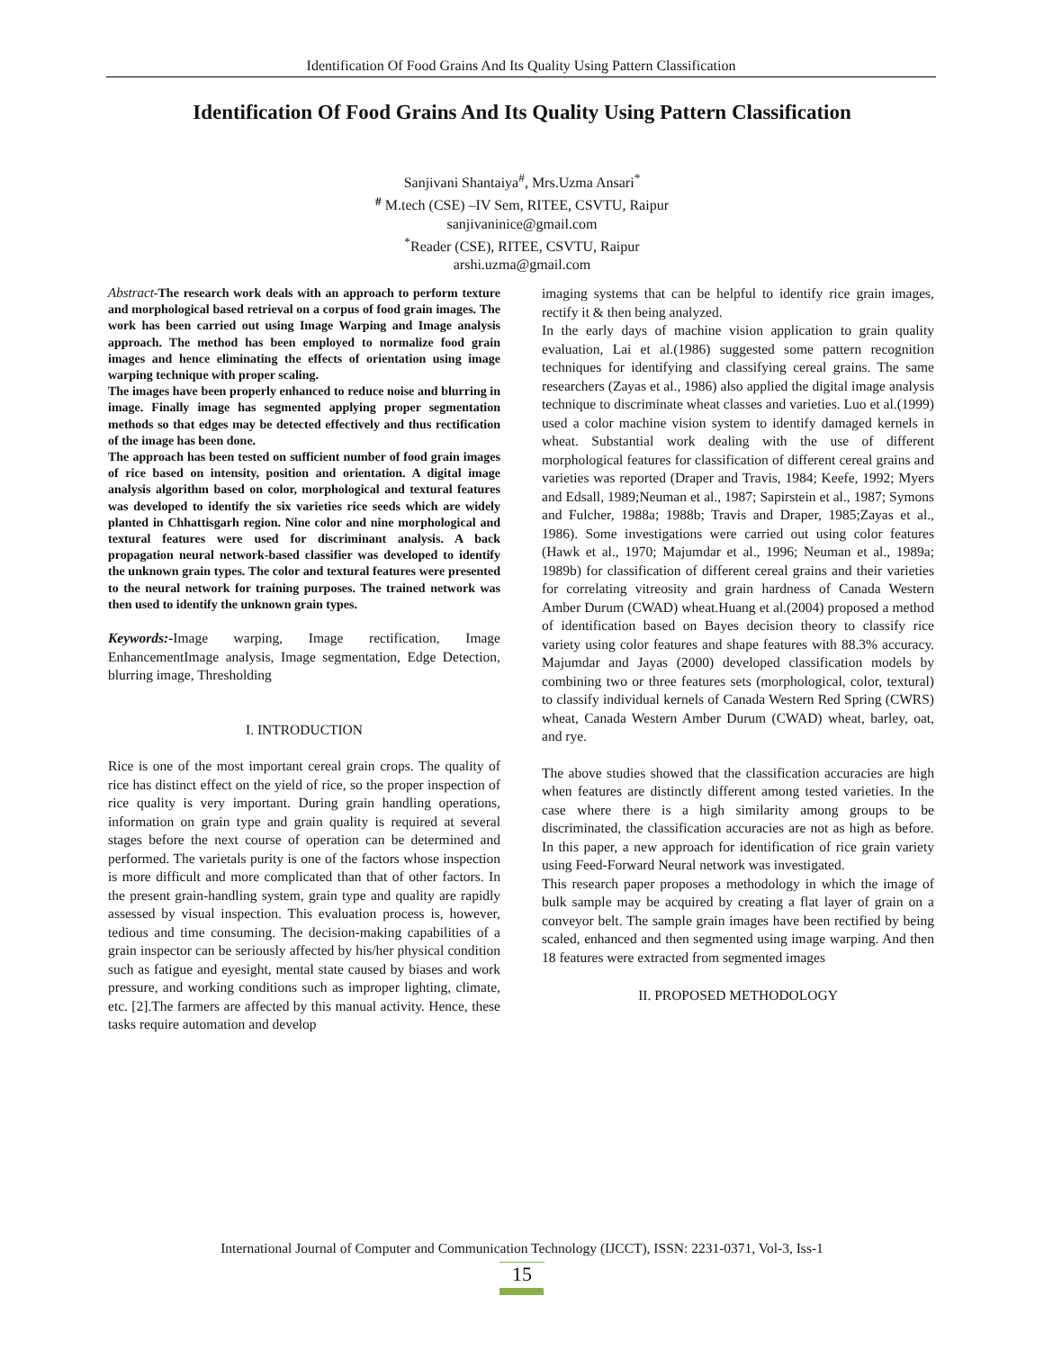Identification Of Food Grains And Its Quality Using Pattern Classification
Identification Of Food Grains And Its Quality Using Pattern Classification
Sanjivani Shantaiya<sup>#</sup>, Mrs.Uzma Ansari<sup>*</sup>
<sup>#</sup> M.tech (CSE) –IV Sem, RITEE, CSVTU, Raipur
sanjivaninice@gmail.com
<sup>*</sup> Reader (CSE), RITEE, CSVTU, Raipur
arshi.uzma@gmail.com
Abstract-The research work deals with an approach to perform texture and morphological based retrieval on a corpus of food grain images. The work has been carried out using Image Warping and Image analysis approach. The method has been employed to normalize food grain images and hence eliminating the effects of orientation using image warping technique with proper scaling.
The images have been properly enhanced to reduce noise and blurring in image. Finally image has segmented applying proper segmentation methods so that edges may be detected effectively and thus rectification of the image has been done.
The approach has been tested on sufficient number of food grain images of rice based on intensity, position and orientation. A digital image analysis algorithm based on color, morphological and textural features was developed to identify the six varieties rice seeds which are widely planted in Chhattisgarh region. Nine color and nine morphological and textural features were used for discriminant analysis. A back propagation neural network-based classifier was developed to identify the unknown grain types. The color and textural features were presented to the neural network for training purposes. The trained network was then used to identify the unknown grain types.
Keywords:-Image warping, Image rectification, Image EnhancementImage analysis, Image segmentation, Edge Detection, blurring image, Thresholding
I. INTRODUCTION
Rice is one of the most important cereal grain crops. The quality of rice has distinct effect on the yield of rice, so the proper inspection of rice quality is very important. During grain handling operations, information on grain type and grain quality is required at several stages before the next course of operation can be determined and performed. The varietals purity is one of the factors whose inspection is more difficult and more complicated than that of other factors. In the present grain-handling system, grain type and quality are rapidly assessed by visual inspection. This evaluation process is, however, tedious and time consuming. The decision-making capabilities of a grain inspector can be seriously affected by his/her physical condition such as fatigue and eyesight, mental state caused by biases and work pressure, and working conditions such as improper lighting, climate, etc. [2].The farmers are affected by this manual activity. Hence, these tasks require automation and develop
imaging systems that can be helpful to identify rice grain images, rectify it & then being analyzed.
In the early days of machine vision application to grain quality evaluation, Lai et al.(1986) suggested some pattern recognition techniques for identifying and classifying cereal grains. The same researchers (Zayas et al., 1986) also applied the digital image analysis technique to discriminate wheat classes and varieties. Luo et al.(1999) used a color machine vision system to identify damaged kernels in wheat. Substantial work dealing with the use of different morphological features for classification of different cereal grains and varieties was reported (Draper and Travis, 1984; Keefe, 1992; Myers and Edsall, 1989;Neuman et al., 1987; Sapirstein et al., 1987; Symons and Fulcher, 1988a; 1988b; Travis and Draper, 1985;Zayas et al., 1986). Some investigations were carried out using color features (Hawk et al., 1970; Majumdar et al., 1996; Neuman et al., 1989a; 1989b) for classification of different cereal grains and their varieties for correlating vitreosity and grain hardness of Canada Western Amber Durum (CWAD) wheat.Huang et al.(2004) proposed a method of identification based on Bayes decision theory to classify rice variety using color features and shape features with 88.3% accuracy. Majumdar and Jayas (2000) developed classification models by combining two or three features sets (morphological, color, textural) to classify individual kernels of Canada Western Red Spring (CWRS) wheat, Canada Western Amber Durum (CWAD) wheat, barley, oat, and rye.
The above studies showed that the classification accuracies are high when features are distinctly different among tested varieties. In the case where there is a high similarity among groups to be discriminated, the classification accuracies are not as high as before. In this paper, a new approach for identification of rice grain variety using Feed-Forward Neural network was investigated.
This research paper proposes a methodology in which the image of bulk sample may be acquired by creating a flat layer of grain on a conveyor belt. The sample grain images have been rectified by being scaled, enhanced and then segmented using image warping. And then 18 features were extracted from segmented images
II. PROPOSED METHODOLOGY
International Journal of Computer and Communication Technology (IJCCT), ISSN: 2231-0371, Vol-3, Iss-1
15